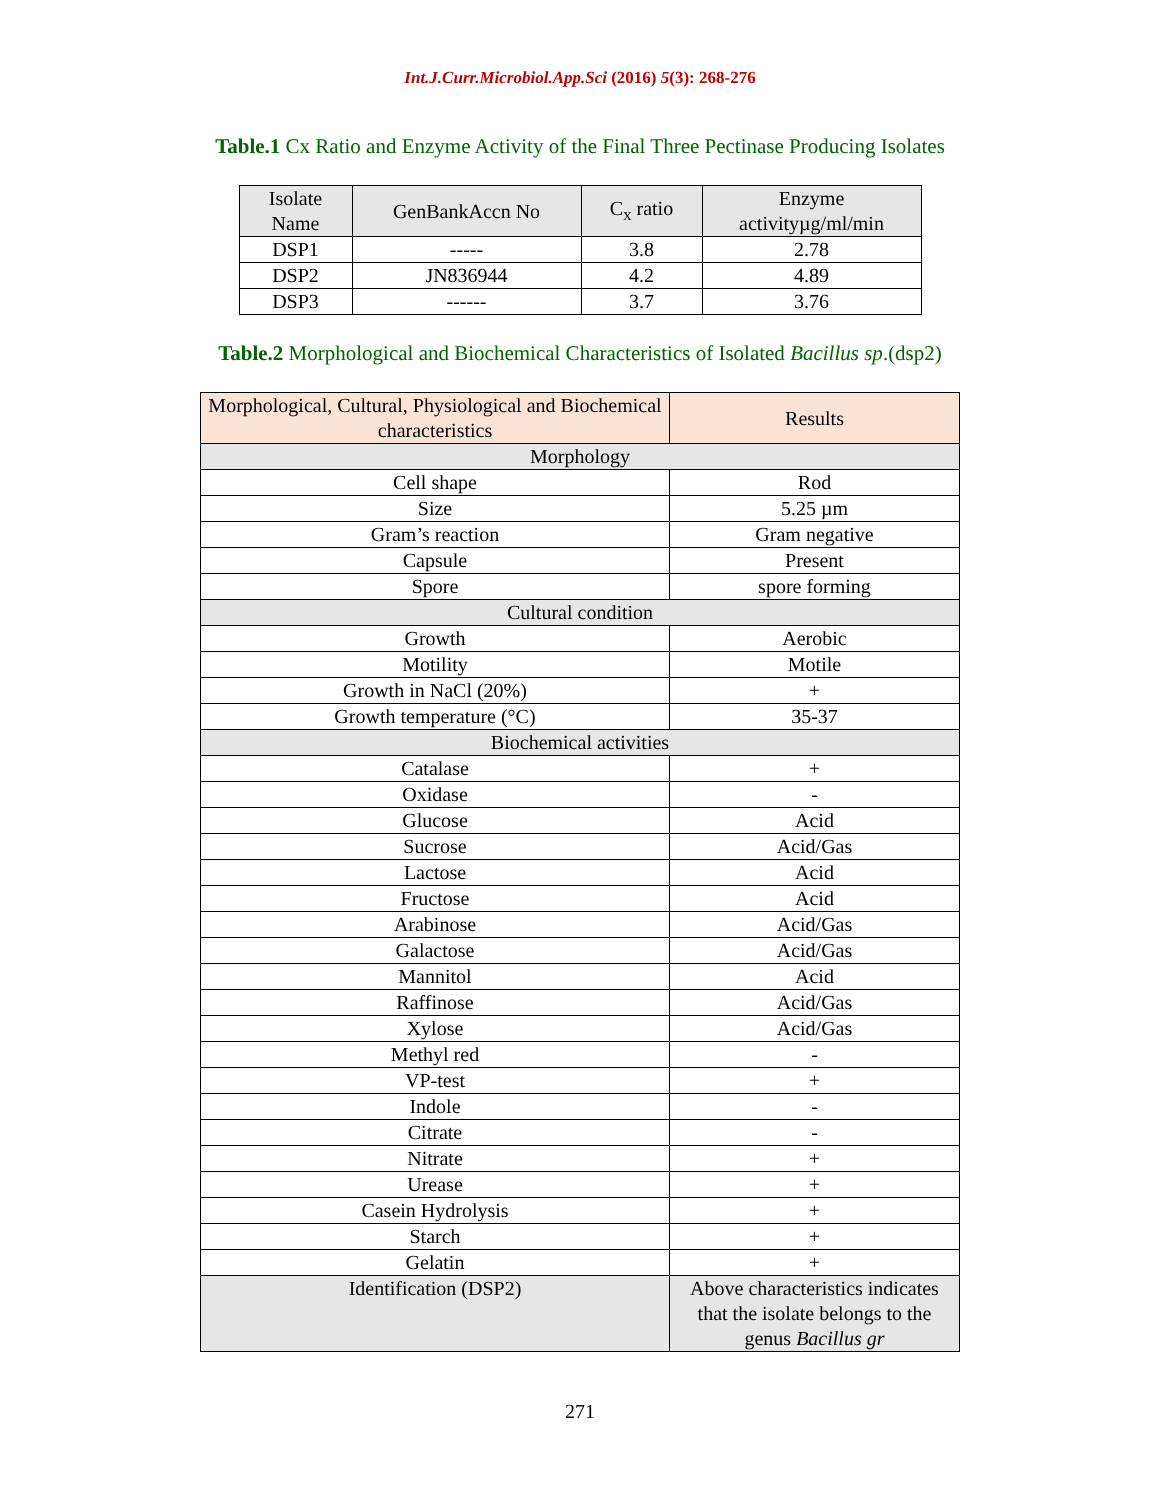Int.J.Curr.Microbiol.App.Sci (2016) 5(3): 268-276
Table.1 Cx Ratio and Enzyme Activity of the Final Three Pectinase Producing Isolates
| Isolate Name | GenBankAccn No | C<sub>x</sub> ratio | Enzyme activityµg/ml/min |
| --- | --- | --- | --- |
| DSP1 | ----- | 3.8 | 2.78 |
| DSP2 | JN836944 | 4.2 | 4.89 |
| DSP3 | ------ | 3.7 | 3.76 |
Table.2 Morphological and Biochemical Characteristics of Isolated Bacillus sp.(dsp2)
| Morphological, Cultural, Physiological and Biochemical characteristics | Results |
| --- | --- |
| Morphology | |
| Cell shape | Rod |
| Size | 5.25 µm |
| Gram’s reaction | Gram negative |
| Capsule | Present |
| Spore | spore forming |
| Cultural condition | |
| Growth | Aerobic |
| Motility | Motile |
| Growth in NaCl (20%) | + |
| Growth temperature (°C) | 35-37 |
| Biochemical activities | |
| Catalase | + |
| Oxidase | - |
| Glucose | Acid |
| Sucrose | Acid/Gas |
| Lactose | Acid |
| Fructose | Acid |
| Arabinose | Acid/Gas |
| Galactose | Acid/Gas |
| Mannitol | Acid |
| Raffinose | Acid/Gas |
| Xylose | Acid/Gas |
| Methyl red | - |
| VP-test | + |
| Indole | - |
| Citrate | - |
| Nitrate | + |
| Urease | + |
| Casein Hydrolysis | + |
| Starch | + |
| Gelatin | + |
| Identification (DSP2) | Above characteristics indicates that the isolate belongs to the genus Bacillus gr |
271